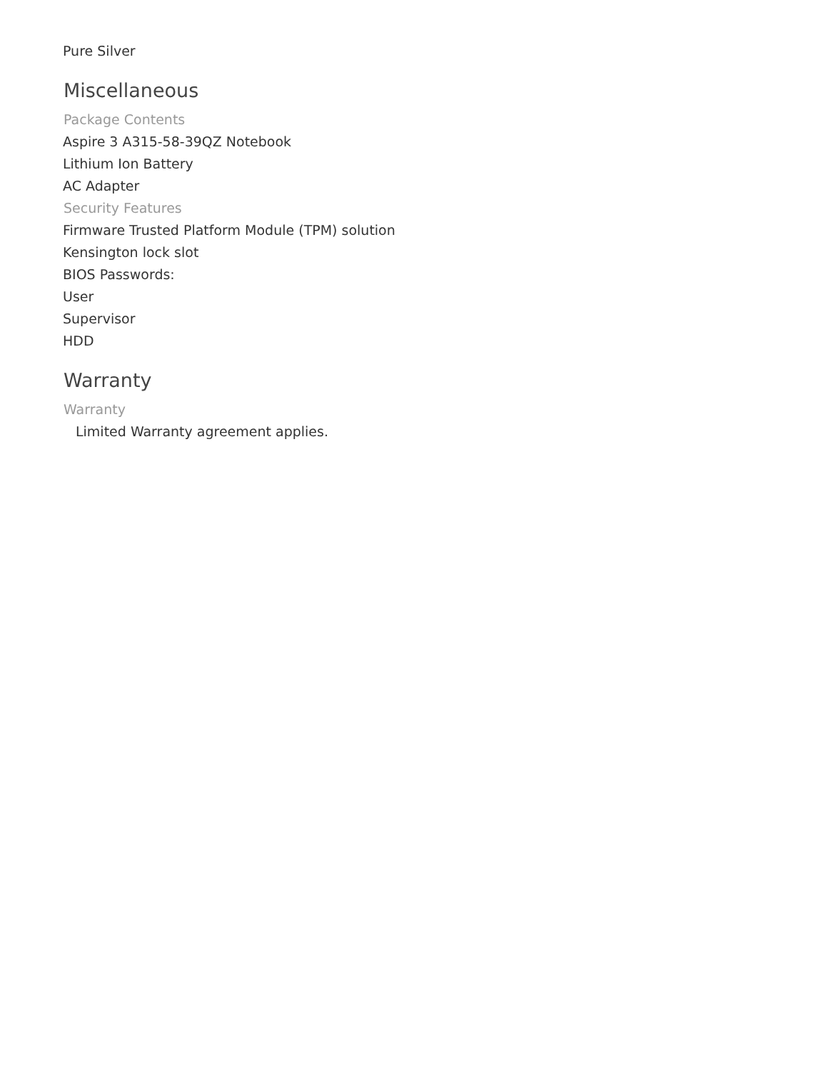Pure Silver
Miscellaneous
Package Contents
Aspire 3 A315-58-39QZ Notebook
Lithium Ion Battery
AC Adapter
Security Features
Firmware Trusted Platform Module (TPM) solution
Kensington lock slot
BIOS Passwords:
User
Supervisor
HDD
Warranty
Warranty
Limited Warranty agreement applies.